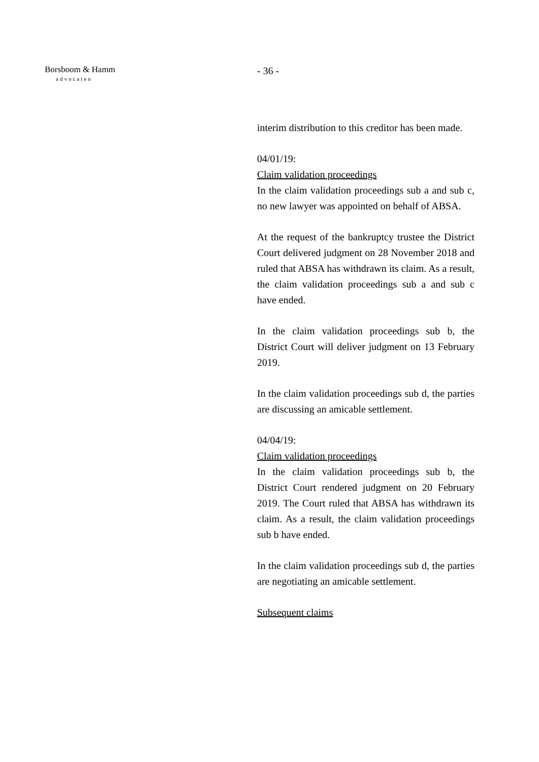Borsboom & Hamm
advocaten
- 36 -
interim distribution to this creditor has been made.
04/01/19:
Claim validation proceedings
In the claim validation proceedings sub a and sub c, no new lawyer was appointed on behalf of ABSA.
At the request of the bankruptcy trustee the District Court delivered judgment on 28 November 2018 and ruled that ABSA has withdrawn its claim. As a result, the claim validation proceedings sub a and sub c have ended.
In the claim validation proceedings sub b, the District Court will deliver judgment on 13 February 2019.
In the claim validation proceedings sub d, the parties are discussing an amicable settlement.
04/04/19:
Claim validation proceedings
In the claim validation proceedings sub b, the District Court rendered judgment on 20 February 2019. The Court ruled that ABSA has withdrawn its claim. As a result, the claim validation proceedings sub b have ended.
In the claim validation proceedings sub d, the parties are negotiating an amicable settlement.
Subsequent claims